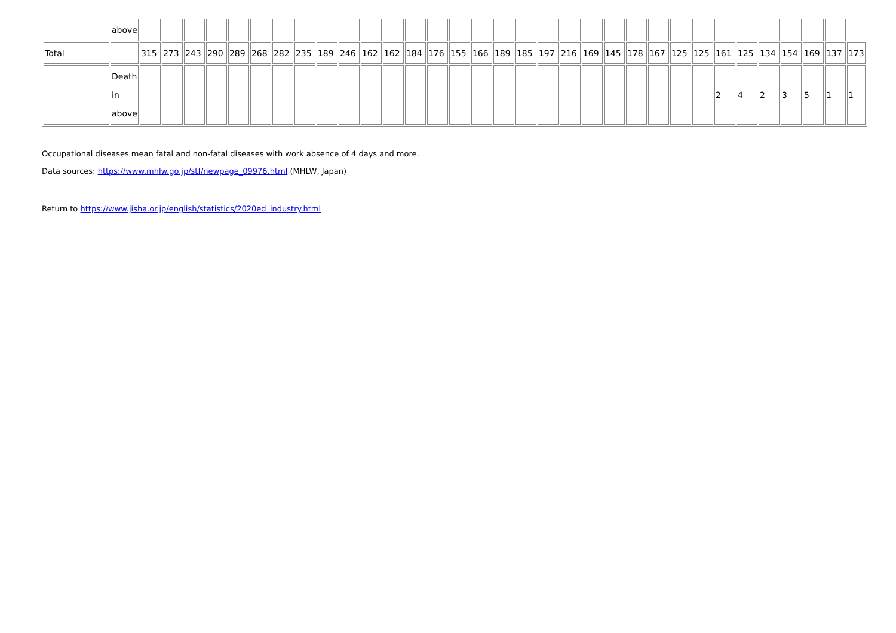| | above | | | | | | | | | | | | | | | | | | | | | | | | | | | | | | | | | |
| Total | | 315 | 273 | 243 | 290 | 289 | 268 | 282 | 235 | 189 | 246 | 162 | 162 | 184 | 176 | 155 | 166 | 189 | 185 | 197 | 216 | 169 | 145 | 178 | 167 | 125 | 125 | 161 | 125 | 134 | 154 | 169 | 137 | 173 |
| | Death in above | | | | | | | | | | | | | | | | | | | | | | | | | | | 2 | 4 | 2 | 3 | 5 | 1 | 1 |
Occupational diseases mean fatal and non-fatal diseases with work absence of 4 days and more.
Data sources: https://www.mhlw.go.jp/stf/newpage_09976.html (MHLW, Japan)
Return to https://www.jisha.or.jp/english/statistics/2020ed_industry.html